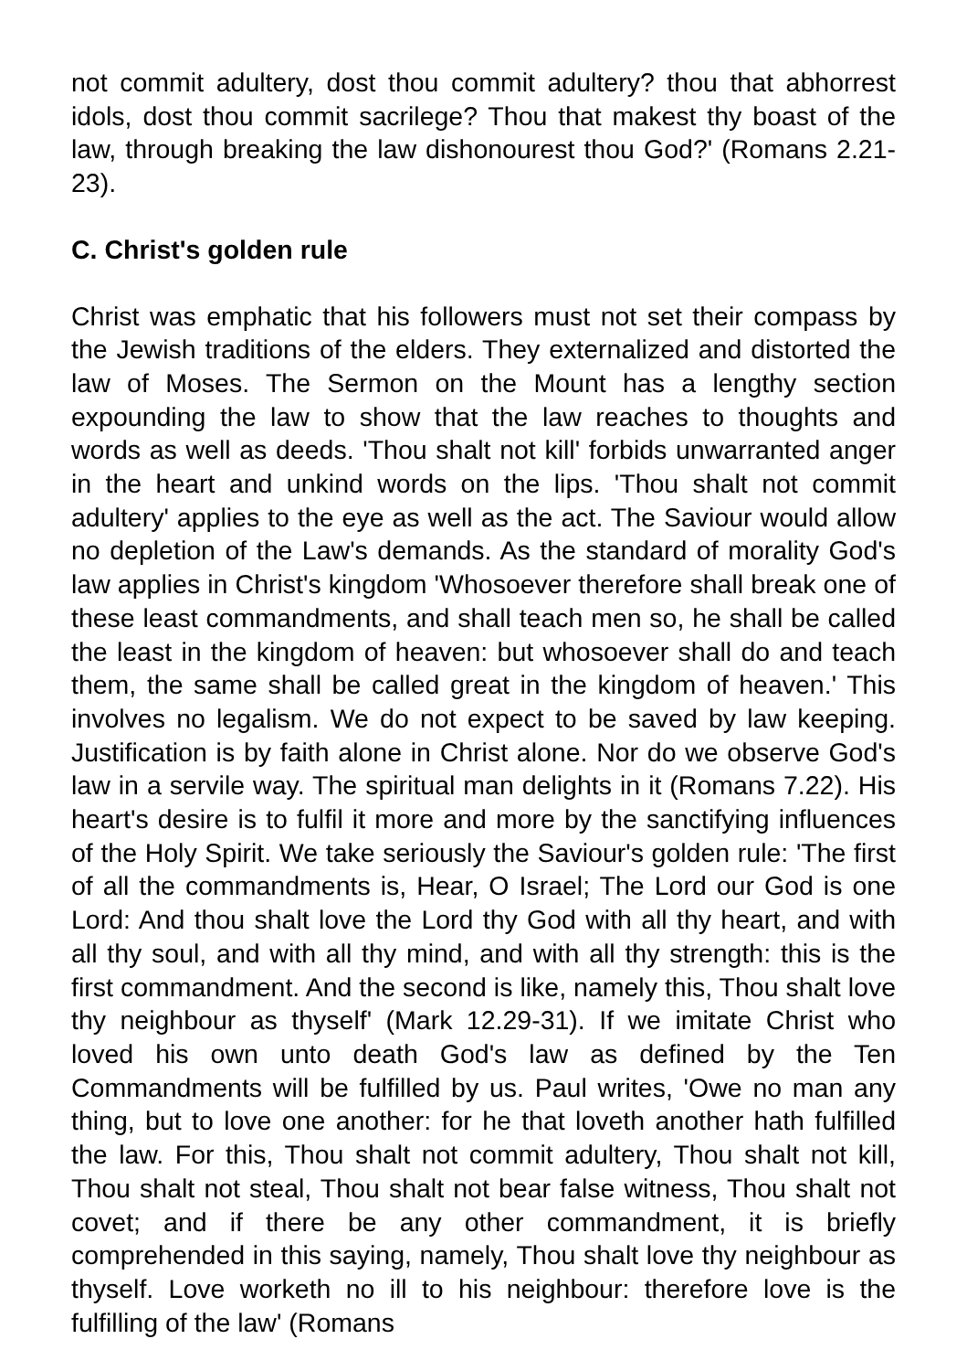not commit adultery, dost thou commit adultery? thou that abhorrest idols, dost thou commit sacrilege? Thou that makest thy boast of the law, through breaking the law dishonourest thou God?' (Romans 2.21-23).
C. Christ's golden rule
Christ was emphatic that his followers must not set their compass by the Jewish traditions of the elders. They externalized and distorted the law of Moses. The Sermon on the Mount has a lengthy section expounding the law to show that the law reaches to thoughts and words as well as deeds. 'Thou shalt not kill' forbids unwarranted anger in the heart and unkind words on the lips. 'Thou shalt not commit adultery' applies to the eye as well as the act. The Saviour would allow no depletion of the Law's demands. As the standard of morality God's law applies in Christ's kingdom 'Whosoever therefore shall break one of these least commandments, and shall teach men so, he shall be called the least in the kingdom of heaven: but whosoever shall do and teach them, the same shall be called great in the kingdom of heaven.' This involves no legalism. We do not expect to be saved by law keeping. Justification is by faith alone in Christ alone. Nor do we observe God's law in a servile way. The spiritual man delights in it (Romans 7.22). His heart's desire is to fulfil it more and more by the sanctifying influences of the Holy Spirit. We take seriously the Saviour's golden rule: 'The first of all the commandments is, Hear, O Israel; The Lord our God is one Lord: And thou shalt love the Lord thy God with all thy heart, and with all thy soul, and with all thy mind, and with all thy strength: this is the first commandment. And the second is like, namely this, Thou shalt love thy neighbour as thyself' (Mark 12.29-31). If we imitate Christ who loved his own unto death God's law as defined by the Ten Commandments will be fulfilled by us. Paul writes, 'Owe no man any thing, but to love one another: for he that loveth another hath fulfilled the law. For this, Thou shalt not commit adultery, Thou shalt not kill, Thou shalt not steal, Thou shalt not bear false witness, Thou shalt not covet; and if there be any other commandment, it is briefly comprehended in this saying, namely, Thou shalt love thy neighbour as thyself. Love worketh no ill to his neighbour: therefore love is the fulfilling of the law' (Romans